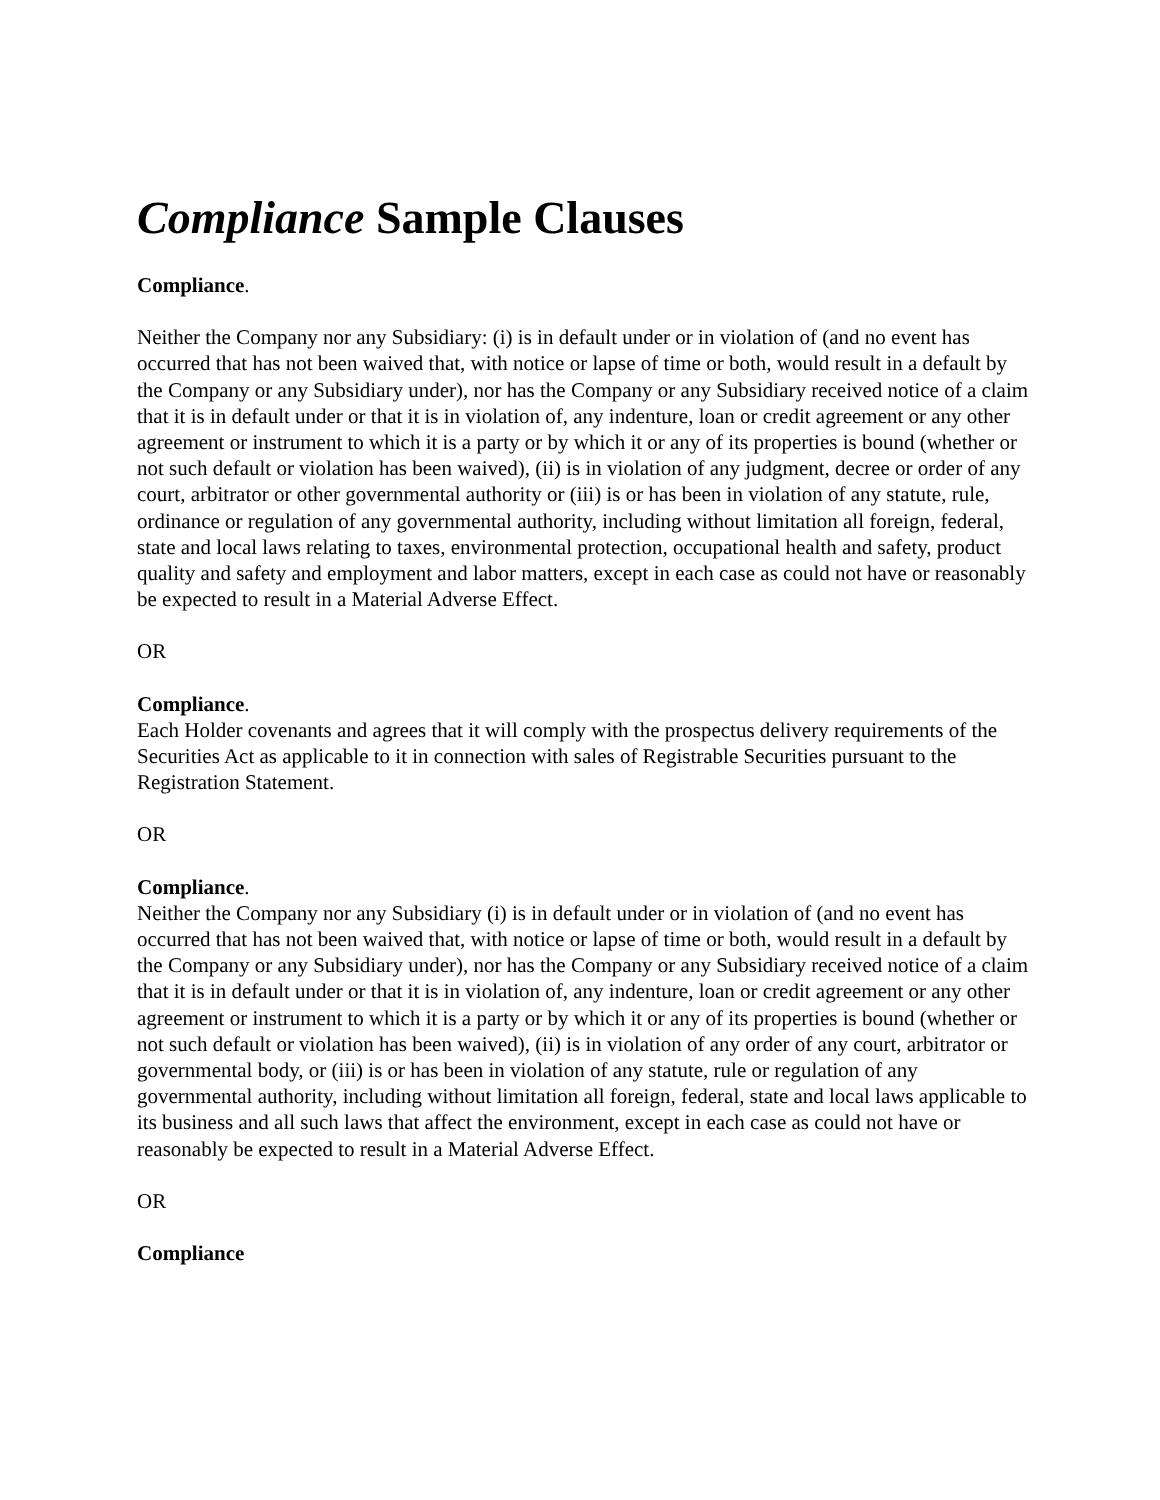Compliance Sample Clauses
Compliance.
Neither the Company nor any Subsidiary: (i) is in default under or in violation of (and no event has occurred that has not been waived that, with notice or lapse of time or both, would result in a default by the Company or any Subsidiary under), nor has the Company or any Subsidiary received notice of a claim that it is in default under or that it is in violation of, any indenture, loan or credit agreement or any other agreement or instrument to which it is a party or by which it or any of its properties is bound (whether or not such default or violation has been waived), (ii) is in violation of any judgment, decree or order of any court, arbitrator or other governmental authority or (iii) is or has been in violation of any statute, rule, ordinance or regulation of any governmental authority, including without limitation all foreign, federal, state and local laws relating to taxes, environmental protection, occupational health and safety, product quality and safety and employment and labor matters, except in each case as could not have or reasonably be expected to result in a Material Adverse Effect.
OR
Compliance.
Each Holder covenants and agrees that it will comply with the prospectus delivery requirements of the Securities Act as applicable to it in connection with sales of Registrable Securities pursuant to the Registration Statement.
OR
Compliance.
Neither the Company nor any Subsidiary (i) is in default under or in violation of (and no event has occurred that has not been waived that, with notice or lapse of time or both, would result in a default by the Company or any Subsidiary under), nor has the Company or any Subsidiary received notice of a claim that it is in default under or that it is in violation of, any indenture, loan or credit agreement or any other agreement or instrument to which it is a party or by which it or any of its properties is bound (whether or not such default or violation has been waived), (ii) is in violation of any order of any court, arbitrator or governmental body, or (iii) is or has been in violation of any statute, rule or regulation of any governmental authority, including without limitation all foreign, federal, state and local laws applicable to its business and all such laws that affect the environment, except in each case as could not have or reasonably be expected to result in a Material Adverse Effect.
OR
Compliance